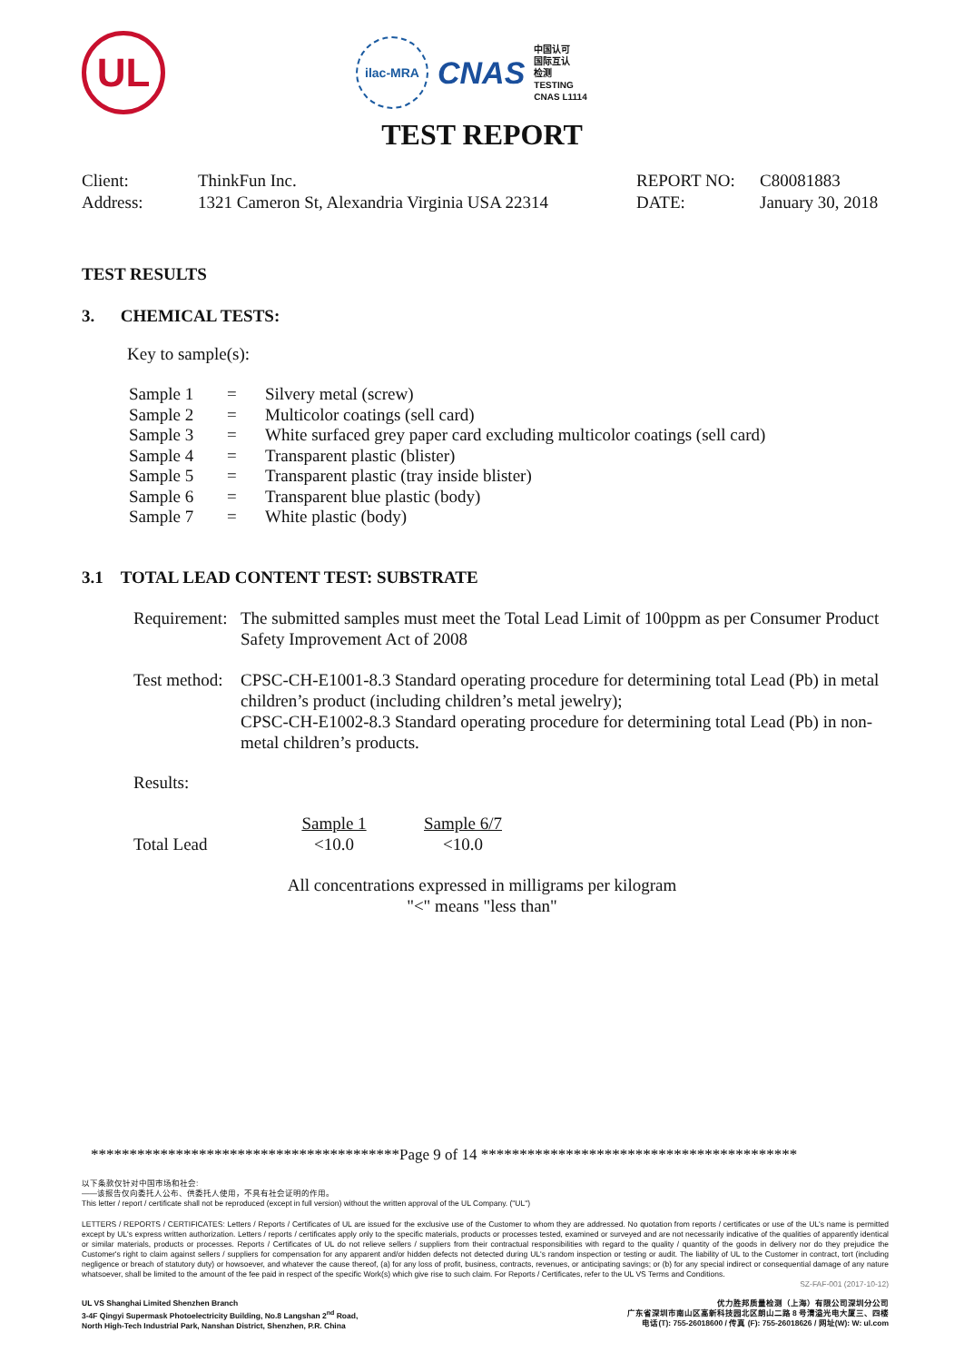UL
ilac-MRA
CNAS
中国认可
国际互认
检测
TESTING
CNAS L1114
TEST REPORT
| Client: | ThinkFun Inc. | REPORT NO: | C80081883 |
| Address: | 1321 Cameron St, Alexandria Virginia USA 22314 | DATE: | January 30, 2018 |
TEST RESULTS
3. CHEMICAL TESTS:
Key to sample(s):
| Sample 1 | = | Silvery metal (screw) |
| Sample 2 | = | Multicolor coatings (sell card) |
| Sample 3 | = | White surfaced grey paper card excluding multicolor coatings (sell card) |
| Sample 4 | = | Transparent plastic (blister) |
| Sample 5 | = | Transparent plastic (tray inside blister) |
| Sample 6 | = | Transparent blue plastic (body) |
| Sample 7 | = | White plastic (body) |
3.1 TOTAL LEAD CONTENT TEST: SUBSTRATE
| Requirement: | The submitted samples must meet the Total Lead Limit of 100ppm as per Consumer Product Safety Improvement Act of 2008 |
| Test method: | CPSC-CH-E1001-8.3 Standard operating procedure for determining total Lead (Pb) in metal children’s product (including children’s metal jewelry); CPSC-CH-E1002-8.3 Standard operating procedure for determining total Lead (Pb) in non-metal children’s products. |
Results:
| | Sample 1 | Sample 6/7 |
| --- | --- | --- |
| Total Lead | <10.0 | <10.0 |
All concentrations expressed in milligrams per kilogram
"<" means "less than"
****************************************Page 9 of 14 *****************************************
以下条款仅针对中国市场和社会:
——该报告仅向委托人公布、供委托人使用，不具有社会证明的作用。
This letter / report / certificate shall not be reproduced (except in full version) without the written approval of the UL Company. ("UL")
LETTERS / REPORTS / CERTIFICATES: Letters / Reports / Certificates of UL are issued for the exclusive use of the Customer to whom they are addressed. No quotation from reports / certificates or use of the UL's name is permitted except by UL's express written authorization. Letters / reports / certificates apply only to the specific materials, products or processes tested, examined or surveyed and are not necessarily indicative of the qualities of apparently identical or similar materials, products or processes. Reports / Certificates of UL do not relieve sellers / suppliers from their contractual responsibilities with regard to the quality / quantity of the goods in delivery nor do they prejudice the Customer's right to claim against sellers / suppliers for compensation for any apparent and/or hidden defects not detected during UL's random inspection or testing or audit. The liability of UL to the Customer in contract, tort (including negligence or breach of statutory duty) or howsoever, and whatever the cause thereof, (a) for any loss of profit, business, contracts, revenues, or anticipating savings; or (b) for any special indirect or consequential damage of any nature whatsoever, shall be limited to the amount of the fee paid in respect of the specific Work(s) which give rise to such claim. For Reports / Certificates, refer to the UL VS Terms and Conditions.
SZ-FAF-001 (2017-10-12)
UL VS Shanghai Limited Shenzhen Branch
3-4F Qingyi Supermask Photoelectricity Building, No.8 Langshan 2<sup>nd</sup> Road,
North High-Tech Industrial Park, Nanshan District, Shenzhen, P.R. China
优力胜邦质量检测（上海）有限公司深圳分公司
广东省深圳市南山区高新科技园北区朗山二路 8 号清溢光电大厦三、四楼
电话(T): 755-26018600 / 传真 (F): 755-26018626 / 网址(W): W: ul.com